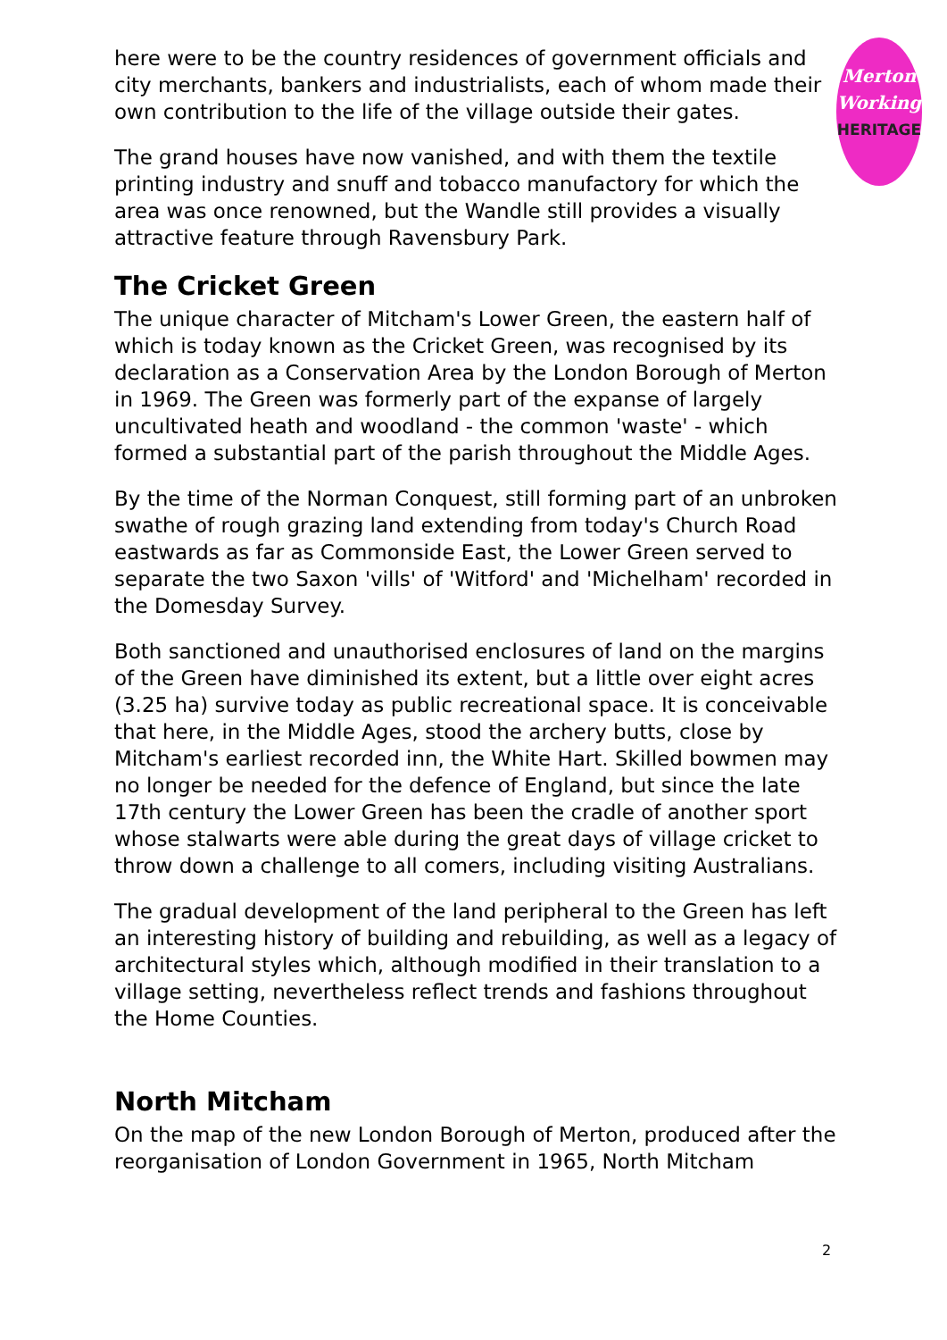here were to be the country residences of government officials and city merchants, bankers and industrialists, each of whom made their own contribution to the life of the village outside their gates.
The grand houses have now vanished, and with them the textile printing industry and snuff and tobacco manufactory for which the area was once renowned, but the Wandle still provides a visually attractive feature through Ravensbury Park.
The Cricket Green
The unique character of Mitcham's Lower Green, the eastern half of which is today known as the Cricket Green, was recognised by its declaration as a Conservation Area by the London Borough of Merton in 1969. The Green was formerly part of the expanse of largely uncultivated heath and woodland - the common 'waste' - which formed a substantial part of the parish throughout the Middle Ages.
By the time of the Norman Conquest, still forming part of an unbroken swathe of rough grazing land extending from today's Church Road eastwards as far as Commonside East, the Lower Green served to separate the two Saxon 'vills' of 'Witford' and 'Michelham' recorded in the Domesday Survey.
Both sanctioned and unauthorised enclosures of land on the margins of the Green have diminished its extent, but a little over eight acres (3.25 ha) survive today as public recreational space. It is conceivable that here, in the Middle Ages, stood the archery butts, close by Mitcham's earliest recorded inn, the White Hart. Skilled bowmen may no longer be needed for the defence of England, but since the late 17th century the Lower Green has been the cradle of another sport whose stalwarts were able during the great days of village cricket to throw down a challenge to all comers, including visiting Australians.
The gradual development of the land peripheral to the Green has left an interesting history of building and rebuilding, as well as a legacy of architectural styles which, although modified in their translation to a village setting, nevertheless reflect trends and fashions throughout the Home Counties.
North Mitcham
On the map of the new London Borough of Merton, produced after the reorganisation of London Government in 1965, North Mitcham
Merton
Working
HERITAGE
2